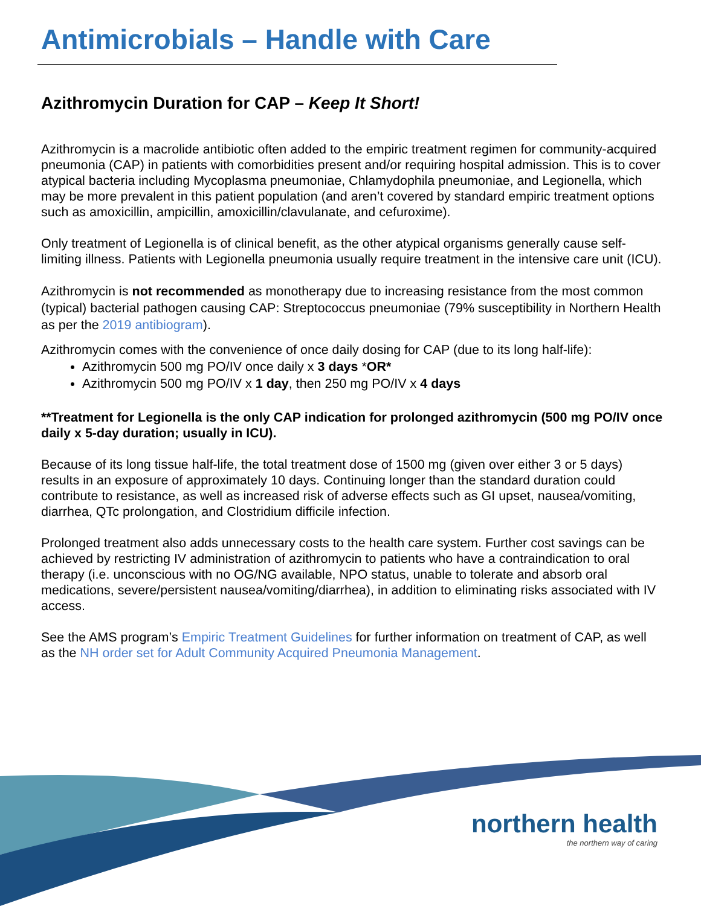Antimicrobials – Handle with Care
Azithromycin Duration for CAP – Keep It Short!
Azithromycin is a macrolide antibiotic often added to the empiric treatment regimen for community-acquired pneumonia (CAP) in patients with comorbidities present and/or requiring hospital admission. This is to cover atypical bacteria including Mycoplasma pneumoniae, Chlamydophila pneumoniae, and Legionella, which may be more prevalent in this patient population (and aren’t covered by standard empiric treatment options such as amoxicillin, ampicillin, amoxicillin/clavulanate, and cefuroxime).
Only treatment of Legionella is of clinical benefit, as the other atypical organisms generally cause self-limiting illness. Patients with Legionella pneumonia usually require treatment in the intensive care unit (ICU).
Azithromycin is not recommended as monotherapy due to increasing resistance from the most common (typical) bacterial pathogen causing CAP: Streptococcus pneumoniae (79% susceptibility in Northern Health as per the 2019 antibiogram).
Azithromycin comes with the convenience of once daily dosing for CAP (due to its long half-life):
Azithromycin 500 mg PO/IV once daily x 3 days *OR*
Azithromycin 500 mg PO/IV x 1 day, then 250 mg PO/IV x 4 days
**Treatment for Legionella is the only CAP indication for prolonged azithromycin (500 mg PO/IV once daily x 5-day duration; usually in ICU).
Because of its long tissue half-life, the total treatment dose of 1500 mg (given over either 3 or 5 days) results in an exposure of approximately 10 days. Continuing longer than the standard duration could contribute to resistance, as well as increased risk of adverse effects such as GI upset, nausea/vomiting, diarrhea, QTc prolongation, and Clostridium difficile infection.
Prolonged treatment also adds unnecessary costs to the health care system. Further cost savings can be achieved by restricting IV administration of azithromycin to patients who have a contraindication to oral therapy (i.e. unconscious with no OG/NG available, NPO status, unable to tolerate and absorb oral medications, severe/persistent nausea/vomiting/diarrhea), in addition to eliminating risks associated with IV access.
See the AMS program’s Empiric Treatment Guidelines for further information on treatment of CAP, as well as the NH order set for Adult Community Acquired Pneumonia Management.
northern health
the northern way of caring